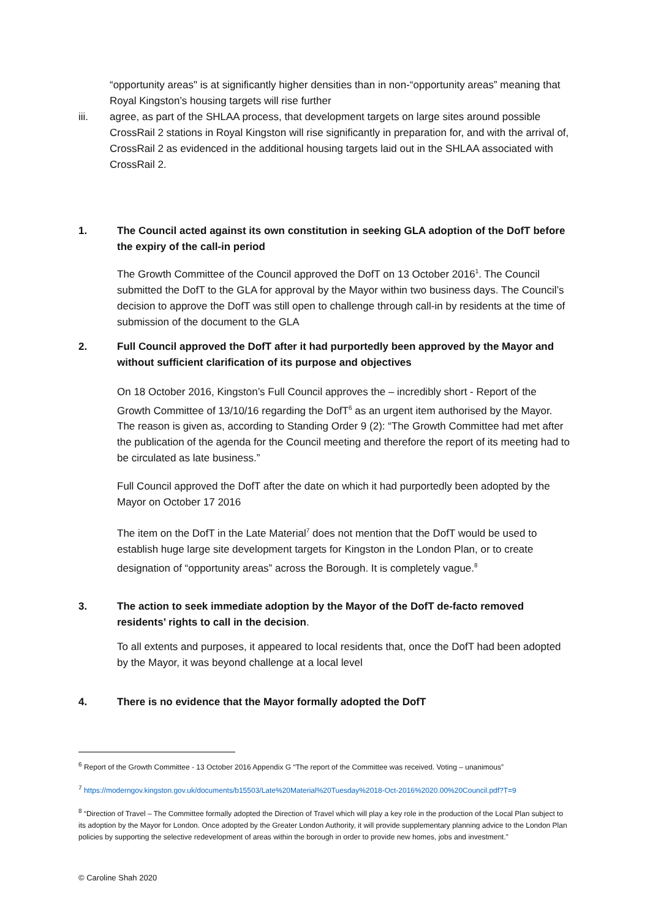“opportunity areas" is at significantly higher densities than in non-“opportunity areas” meaning that Royal Kingston’s housing targets will rise further
iii. agree, as part of the SHLAA process, that development targets on large sites around possible CrossRail 2 stations in Royal Kingston will rise significantly in preparation for, and with the arrival of, CrossRail 2 as evidenced in the additional housing targets laid out in the SHLAA associated with CrossRail 2.
1. The Council acted against its own constitution in seeking GLA adoption of the DofT before the expiry of the call-in period
The Growth Committee of the Council approved the DofT on 13 October 2016<sup>1</sup>. The Council submitted the DofT to the GLA for approval by the Mayor within two business days. The Council’s decision to approve the DofT was still open to challenge through call-in by residents at the time of submission of the document to the GLA
2. Full Council approved the DofT after it had purportedly been approved by the Mayor and without sufficient clarification of its purpose and objectives
On 18 October 2016, Kingston’s Full Council approves the – incredibly short - Report of the Growth Committee of 13/10/16 regarding the DofT<sup>6</sup> as an urgent item authorised by the Mayor. The reason is given as, according to Standing Order 9 (2): “The Growth Committee had met after the publication of the agenda for the Council meeting and therefore the report of its meeting had to be circulated as late business.”
Full Council approved the DofT after the date on which it had purportedly been adopted by the Mayor on October 17 2016
The item on the DofT in the Late Material<sup>7</sup> does not mention that the DofT would be used to establish huge large site development targets for Kingston in the London Plan, or to create designation of “opportunity areas” across the Borough. It is completely vague.<sup>8</sup>
3. The action to seek immediate adoption by the Mayor of the DofT de-facto removed residents’ rights to call in the decision.
To all extents and purposes, it appeared to local residents that, once the DofT had been adopted by the Mayor, it was beyond challenge at a local level
4. There is no evidence that the Mayor formally adopted the DofT
<sup>6</sup> Report of the Growth Committee - 13 October 2016 Appendix G “The report of the Committee was received. Voting – unanimous”
<sup>7</sup> https://moderngov.kingston.gov.uk/documents/b15503/Late%20Material%20Tuesday%2018-Oct-2016%2020.00%20Council.pdf?T=9
<sup>8</sup> “Direction of Travel – The Committee formally adopted the Direction of Travel which will play a key role in the production of the Local Plan subject to its adoption by the Mayor for London. Once adopted by the Greater London Authority, it will provide supplementary planning advice to the London Plan policies by supporting the selective redevelopment of areas within the borough in order to provide new homes, jobs and investment.”
© Caroline Shah 2020